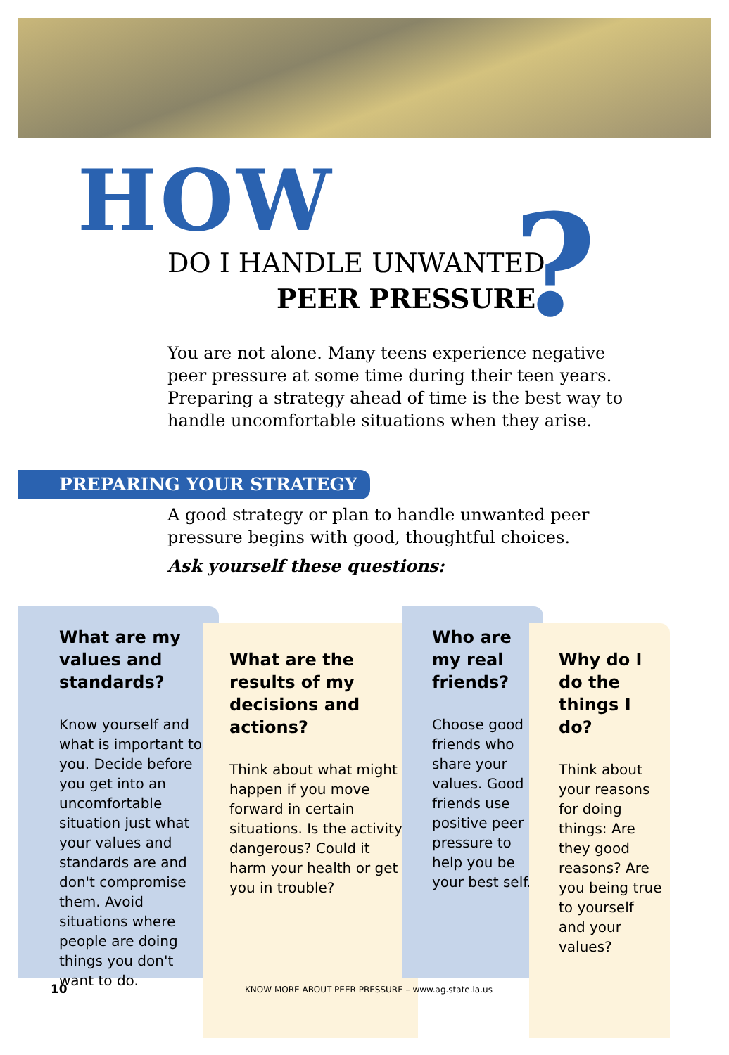HOW
?
DO I HANDLE UNWANTED
PEER PRESSURE
You are not alone. Many teens experience negative peer pressure at some time during their teen years. Preparing a strategy ahead of time is the best way to handle uncomfortable situations when they arise.
PREPARING YOUR STRATEGY
A good strategy or plan to handle unwanted peer pressure begins with good, thoughtful choices.
Ask yourself these questions:
What are my values and standards?
Know yourself and what is important to you. Decide before you get into an uncomfortable situation just what your values and standards are and don't compromise them. Avoid situations where people are doing things you don't want to do.
What are the results of my decisions and actions?
Think about what might happen if you move forward in certain situations. Is the activity dangerous? Could it harm your health or get you in trouble?
Who are my real friends?
Choose good friends who share your values. Good friends use positive peer pressure to help you be your best self.
Why do I do the things I do?
Think about your reasons for doing things: Are they good reasons? Are you being true to yourself and your values?
10
KNOW MORE ABOUT PEER PRESSURE – www.ag.state.la.us